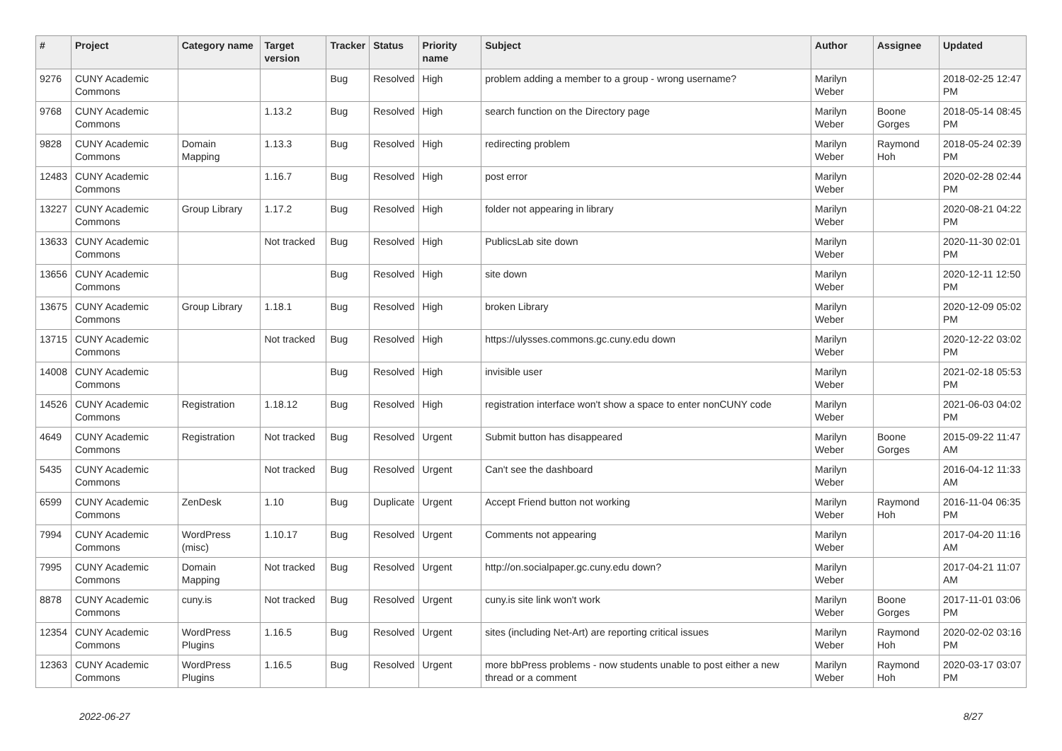| # | Project | Category name | Target version | Tracker | Status | Priority name | Subject | Author | Assignee | Updated |
| --- | --- | --- | --- | --- | --- | --- | --- | --- | --- | --- |
| 9276 | CUNY Academic Commons | | | Bug | Resolved | High | problem adding a member to a group - wrong username? | Marilyn Weber | | 2018-02-25 12:47 PM |
| 9768 | CUNY Academic Commons | | 1.13.2 | Bug | Resolved | High | search function on the Directory page | Marilyn Weber | Boone Gorges | 2018-05-14 08:45 PM |
| 9828 | CUNY Academic Commons | Domain Mapping | 1.13.3 | Bug | Resolved | High | redirecting problem | Marilyn Weber | Raymond Hoh | 2018-05-24 02:39 PM |
| 12483 | CUNY Academic Commons | | 1.16.7 | Bug | Resolved | High | post error | Marilyn Weber | | 2020-02-28 02:44 PM |
| 13227 | CUNY Academic Commons | Group Library | 1.17.2 | Bug | Resolved | High | folder not appearing in library | Marilyn Weber | | 2020-08-21 04:22 PM |
| 13633 | CUNY Academic Commons | | Not tracked | Bug | Resolved | High | PublicsLab site down | Marilyn Weber | | 2020-11-30 02:01 PM |
| 13656 | CUNY Academic Commons | | | Bug | Resolved | High | site down | Marilyn Weber | | 2020-12-11 12:50 PM |
| 13675 | CUNY Academic Commons | Group Library | 1.18.1 | Bug | Resolved | High | broken Library | Marilyn Weber | | 2020-12-09 05:02 PM |
| 13715 | CUNY Academic Commons | | Not tracked | Bug | Resolved | High | https://ulysses.commons.gc.cuny.edu down | Marilyn Weber | | 2020-12-22 03:02 PM |
| 14008 | CUNY Academic Commons | | | Bug | Resolved | High | invisible user | Marilyn Weber | | 2021-02-18 05:53 PM |
| 14526 | CUNY Academic Commons | Registration | 1.18.12 | Bug | Resolved | High | registration interface won't show a space to enter nonCUNY code | Marilyn Weber | | 2021-06-03 04:02 PM |
| 4649 | CUNY Academic Commons | Registration | Not tracked | Bug | Resolved | Urgent | Submit button has disappeared | Marilyn Weber | Boone Gorges | 2015-09-22 11:47 AM |
| 5435 | CUNY Academic Commons | | Not tracked | Bug | Resolved | Urgent | Can't see the dashboard | Marilyn Weber | | 2016-04-12 11:33 AM |
| 6599 | CUNY Academic Commons | ZenDesk | 1.10 | Bug | Duplicate | Urgent | Accept Friend button not working | Marilyn Weber | Raymond Hoh | 2016-11-04 06:35 PM |
| 7994 | CUNY Academic Commons | WordPress (misc) | 1.10.17 | Bug | Resolved | Urgent | Comments not appearing | Marilyn Weber | | 2017-04-20 11:16 AM |
| 7995 | CUNY Academic Commons | Domain Mapping | Not tracked | Bug | Resolved | Urgent | http://on.socialpaper.gc.cuny.edu down? | Marilyn Weber | | 2017-04-21 11:07 AM |
| 8878 | CUNY Academic Commons | cuny.is | Not tracked | Bug | Resolved | Urgent | cuny.is site link won't work | Marilyn Weber | Boone Gorges | 2017-11-01 03:06 PM |
| 12354 | CUNY Academic Commons | WordPress Plugins | 1.16.5 | Bug | Resolved | Urgent | sites (including Net-Art) are reporting critical issues | Marilyn Weber | Raymond Hoh | 2020-02-02 03:16 PM |
| 12363 | CUNY Academic Commons | WordPress Plugins | 1.16.5 | Bug | Resolved | Urgent | more bbPress problems - now students unable to post either a new thread or a comment | Marilyn Weber | Raymond Hoh | 2020-03-17 03:07 PM |
2022-06-27 8/27